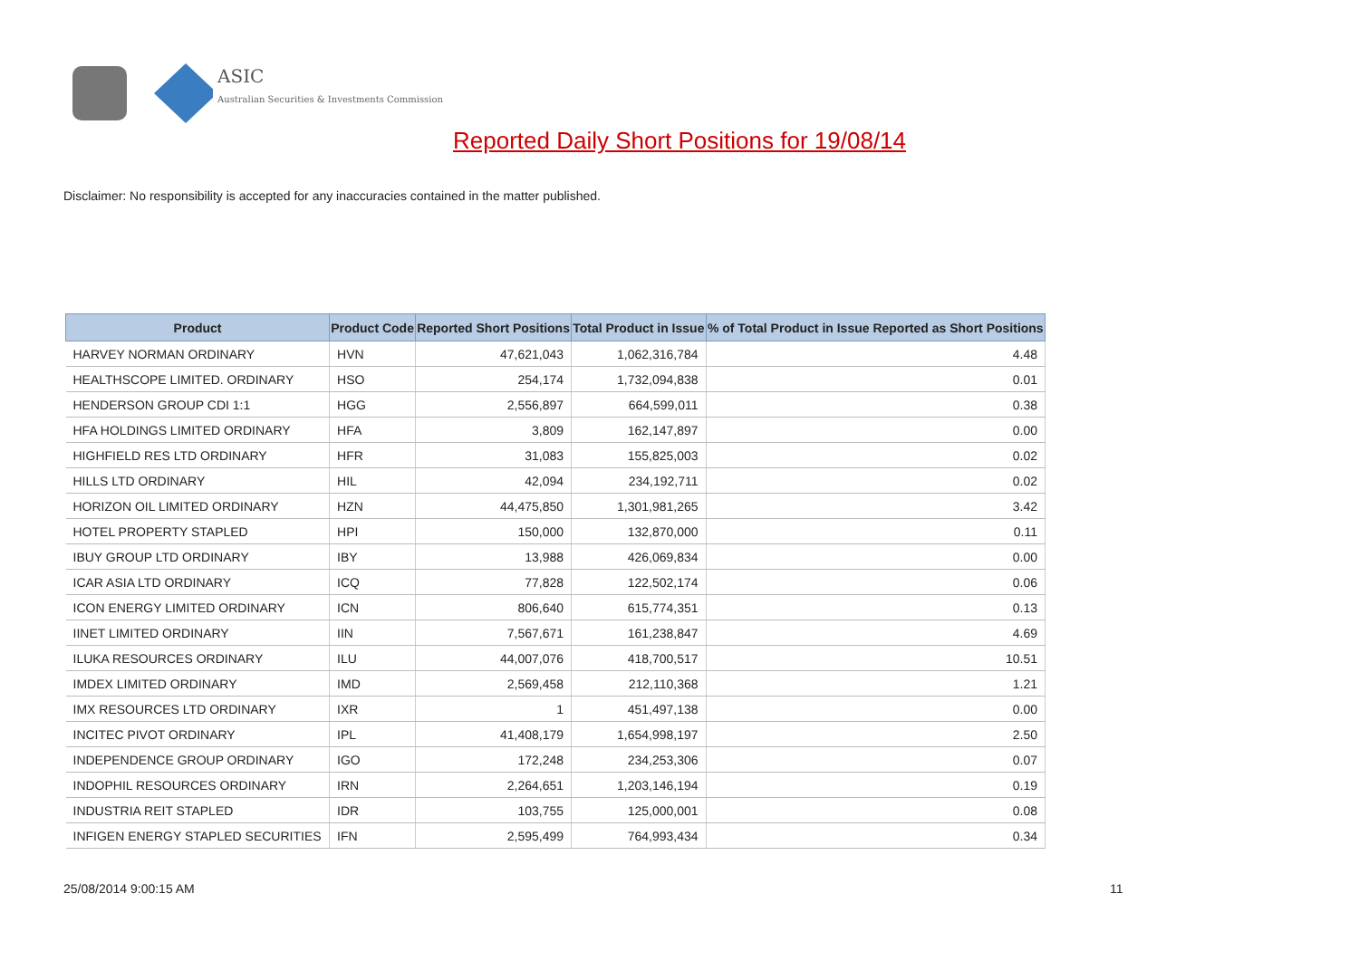ASIC
Australian Securities & Investments Commission
Reported Daily Short Positions for 19/08/14
Disclaimer: No responsibility is accepted for any inaccuracies contained in the matter published.
| Product | Product Code | Reported Short Positions | Total Product in Issue | % of Total Product in Issue Reported as Short Positions |
| --- | --- | --- | --- | --- |
| HARVEY NORMAN ORDINARY | HVN | 47,621,043 | 1,062,316,784 | 4.48 |
| HEALTHSCOPE LIMITED. ORDINARY | HSO | 254,174 | 1,732,094,838 | 0.01 |
| HENDERSON GROUP CDI 1:1 | HGG | 2,556,897 | 664,599,011 | 0.38 |
| HFA HOLDINGS LIMITED ORDINARY | HFA | 3,809 | 162,147,897 | 0.00 |
| HIGHFIELD RES LTD ORDINARY | HFR | 31,083 | 155,825,003 | 0.02 |
| HILLS LTD ORDINARY | HIL | 42,094 | 234,192,711 | 0.02 |
| HORIZON OIL LIMITED ORDINARY | HZN | 44,475,850 | 1,301,981,265 | 3.42 |
| HOTEL PROPERTY STAPLED | HPI | 150,000 | 132,870,000 | 0.11 |
| IBUY GROUP LTD ORDINARY | IBY | 13,988 | 426,069,834 | 0.00 |
| ICAR ASIA LTD ORDINARY | ICQ | 77,828 | 122,502,174 | 0.06 |
| ICON ENERGY LIMITED ORDINARY | ICN | 806,640 | 615,774,351 | 0.13 |
| IINET LIMITED ORDINARY | IIN | 7,567,671 | 161,238,847 | 4.69 |
| ILUKA RESOURCES ORDINARY | ILU | 44,007,076 | 418,700,517 | 10.51 |
| IMDEX LIMITED ORDINARY | IMD | 2,569,458 | 212,110,368 | 1.21 |
| IMX RESOURCES LTD ORDINARY | IXR | 1 | 451,497,138 | 0.00 |
| INCITEC PIVOT ORDINARY | IPL | 41,408,179 | 1,654,998,197 | 2.50 |
| INDEPENDENCE GROUP ORDINARY | IGO | 172,248 | 234,253,306 | 0.07 |
| INDOPHIL RESOURCES ORDINARY | IRN | 2,264,651 | 1,203,146,194 | 0.19 |
| INDUSTRIA REIT STAPLED | IDR | 103,755 | 125,000,001 | 0.08 |
| INFIGEN ENERGY STAPLED SECURITIES | IFN | 2,595,499 | 764,993,434 | 0.34 |
25/08/2014 9:00:15 AM 11